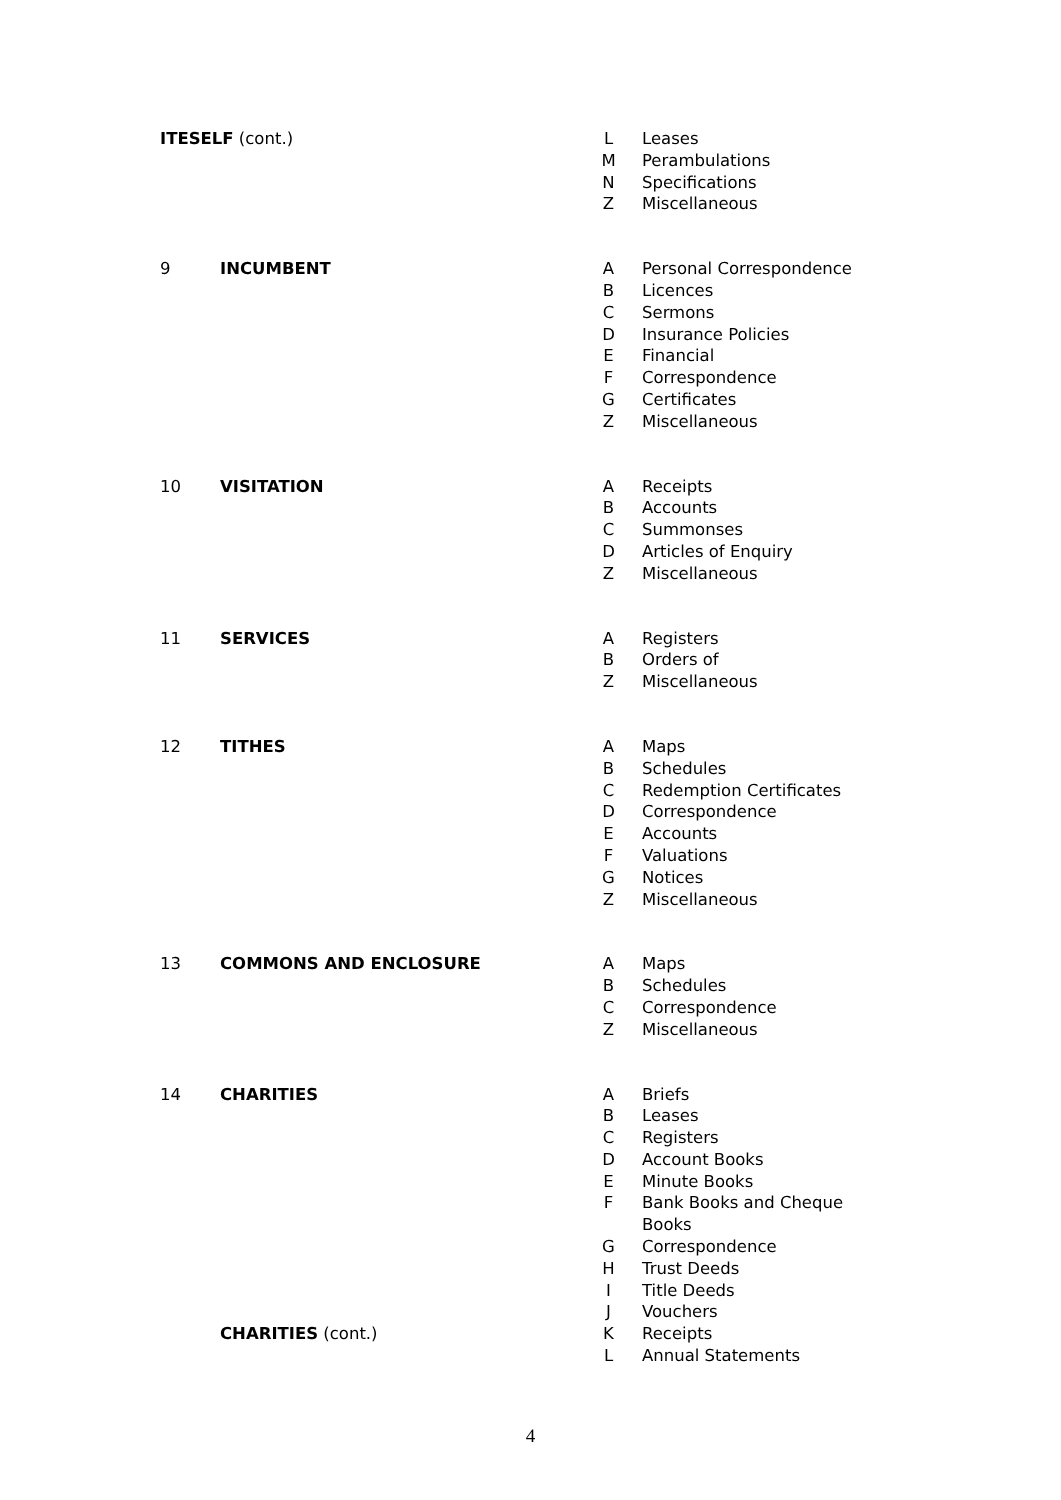| ITESELF (cont.) | | L | Leases |
| | | M | Perambulations |
| | | N | Specifications |
| | | Z | Miscellaneous |
| 9 | INCUMBENT | A | Personal Correspondence |
| | | B | Licences |
| | | C | Sermons |
| | | D | Insurance Policies |
| | | E | Financial |
| | | F | Correspondence |
| | | G | Certificates |
| | | Z | Miscellaneous |
| 10 | VISITATION | A | Receipts |
| | | B | Accounts |
| | | C | Summonses |
| | | D | Articles of Enquiry |
| | | Z | Miscellaneous |
| 11 | SERVICES | A | Registers |
| | | B | Orders of |
| | | Z | Miscellaneous |
| 12 | TITHES | A | Maps |
| | | B | Schedules |
| | | C | Redemption Certificates |
| | | D | Correspondence |
| | | E | Accounts |
| | | F | Valuations |
| | | G | Notices |
| | | Z | Miscellaneous |
| 13 | COMMONS AND ENCLOSURE | A | Maps |
| | | B | Schedules |
| | | C | Correspondence |
| | | Z | Miscellaneous |
| 14 | CHARITIES | A | Briefs |
| | | B | Leases |
| | | C | Registers |
| | | D | Account Books |
| | | E | Minute Books |
| | | F | Bank Books and Cheque Books |
| | | G | Correspondence |
| | | H | Trust Deeds |
| | | I | Title Deeds |
| | | J | Vouchers |
| | CHARITIES (cont.) | K | Receipts |
| | | L | Annual Statements |
4